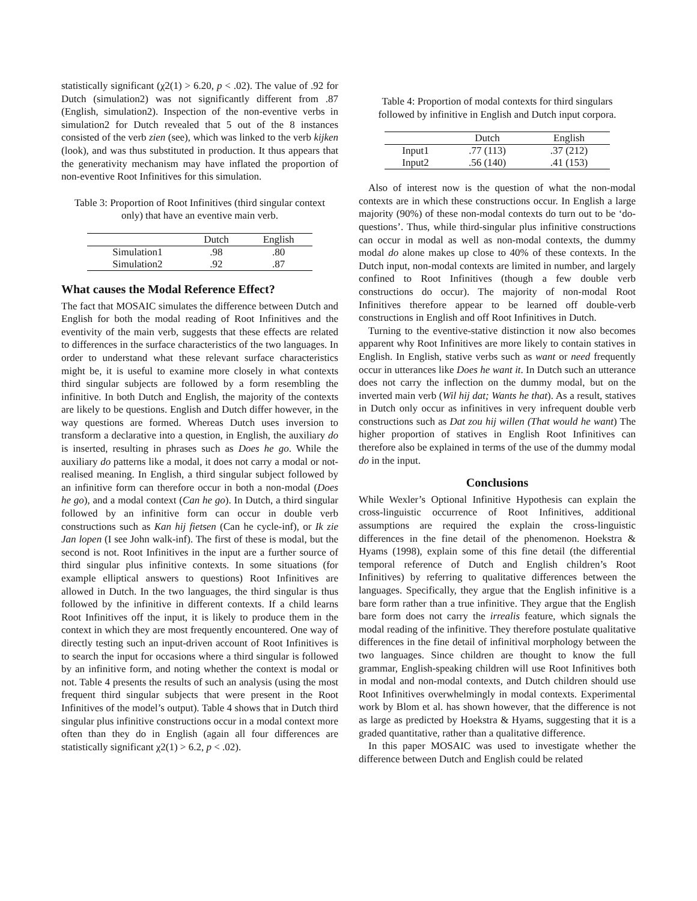statistically significant (χ2(1) > 6.20, p < .02). The value of .92 for Dutch (simulation2) was not significantly different from .87 (English, simulation2). Inspection of the non-eventive verbs in simulation2 for Dutch revealed that 5 out of the 8 instances consisted of the verb zien (see), which was linked to the verb kijken (look), and was thus substituted in production. It thus appears that the generativity mechanism may have inflated the proportion of non-eventive Root Infinitives for this simulation.
Table 3: Proportion of Root Infinitives (third singular context only) that have an eventive main verb.
| | Dutch | English |
| --- | --- | --- |
| Simulation1 | .98 | .80 |
| Simulation2 | .92 | .87 |
What causes the Modal Reference Effect?
The fact that MOSAIC simulates the difference between Dutch and English for both the modal reading of Root Infinitives and the eventivity of the main verb, suggests that these effects are related to differences in the surface characteristics of the two languages. In order to understand what these relevant surface characteristics might be, it is useful to examine more closely in what contexts third singular subjects are followed by a form resembling the infinitive. In both Dutch and English, the majority of the contexts are likely to be questions. English and Dutch differ however, in the way questions are formed. Whereas Dutch uses inversion to transform a declarative into a question, in English, the auxiliary do is inserted, resulting in phrases such as Does he go. While the auxiliary do patterns like a modal, it does not carry a modal or not-realised meaning. In English, a third singular subject followed by an infinitive form can therefore occur in both a non-modal (Does he go), and a modal context (Can he go). In Dutch, a third singular followed by an infinitive form can occur in double verb constructions such as Kan hij fietsen (Can he cycle-inf), or Ik zie Jan lopen (I see John walk-inf). The first of these is modal, but the second is not. Root Infinitives in the input are a further source of third singular plus infinitive contexts. In some situations (for example elliptical answers to questions) Root Infinitives are allowed in Dutch. In the two languages, the third singular is thus followed by the infinitive in different contexts. If a child learns Root Infinitives off the input, it is likely to produce them in the context in which they are most frequently encountered. One way of directly testing such an input-driven account of Root Infinitives is to search the input for occasions where a third singular is followed by an infinitive form, and noting whether the context is modal or not. Table 4 presents the results of such an analysis (using the most frequent third singular subjects that were present in the Root Infinitives of the model’s output). Table 4 shows that in Dutch third singular plus infinitive constructions occur in a modal context more often than they do in English (again all four differences are statistically significant χ2(1) > 6.2, p < .02).
Table 4: Proportion of modal contexts for third singulars followed by infinitive in English and Dutch input corpora.
| | Dutch | English |
| --- | --- | --- |
| Input1 | .77 (113) | .37 (212) |
| Input2 | .56 (140) | .41 (153) |
Also of interest now is the question of what the non-modal contexts are in which these constructions occur. In English a large majority (90%) of these non-modal contexts do turn out to be ‘do-questions’. Thus, while third-singular plus infinitive constructions can occur in modal as well as non-modal contexts, the dummy modal do alone makes up close to 40% of these contexts. In the Dutch input, non-modal contexts are limited in number, and largely confined to Root Infinitives (though a few double verb constructions do occur). The majority of non-modal Root Infinitives therefore appear to be learned off double-verb constructions in English and off Root Infinitives in Dutch.
Turning to the eventive-stative distinction it now also becomes apparent why Root Infinitives are more likely to contain statives in English. In English, stative verbs such as want or need frequently occur in utterances like Does he want it. In Dutch such an utterance does not carry the inflection on the dummy modal, but on the inverted main verb (Wil hij dat; Wants he that). As a result, statives in Dutch only occur as infinitives in very infrequent double verb constructions such as Dat zou hij willen (That would he want) The higher proportion of statives in English Root Infinitives can therefore also be explained in terms of the use of the dummy modal do in the input.
Conclusions
While Wexler’s Optional Infinitive Hypothesis can explain the cross-linguistic occurrence of Root Infinitives, additional assumptions are required the explain the cross-linguistic differences in the fine detail of the phenomenon. Hoekstra & Hyams (1998), explain some of this fine detail (the differential temporal reference of Dutch and English children’s Root Infinitives) by referring to qualitative differences between the languages. Specifically, they argue that the English infinitive is a bare form rather than a true infinitive. They argue that the English bare form does not carry the irrealis feature, which signals the modal reading of the infinitive. They therefore postulate qualitative differences in the fine detail of infinitival morphology between the two languages. Since children are thought to know the full grammar, English-speaking children will use Root Infinitives both in modal and non-modal contexts, and Dutch children should use Root Infinitives overwhelmingly in modal contexts. Experimental work by Blom et al. has shown however, that the difference is not as large as predicted by Hoekstra & Hyams, suggesting that it is a graded quantitative, rather than a qualitative difference.
In this paper MOSAIC was used to investigate whether the difference between Dutch and English could be related